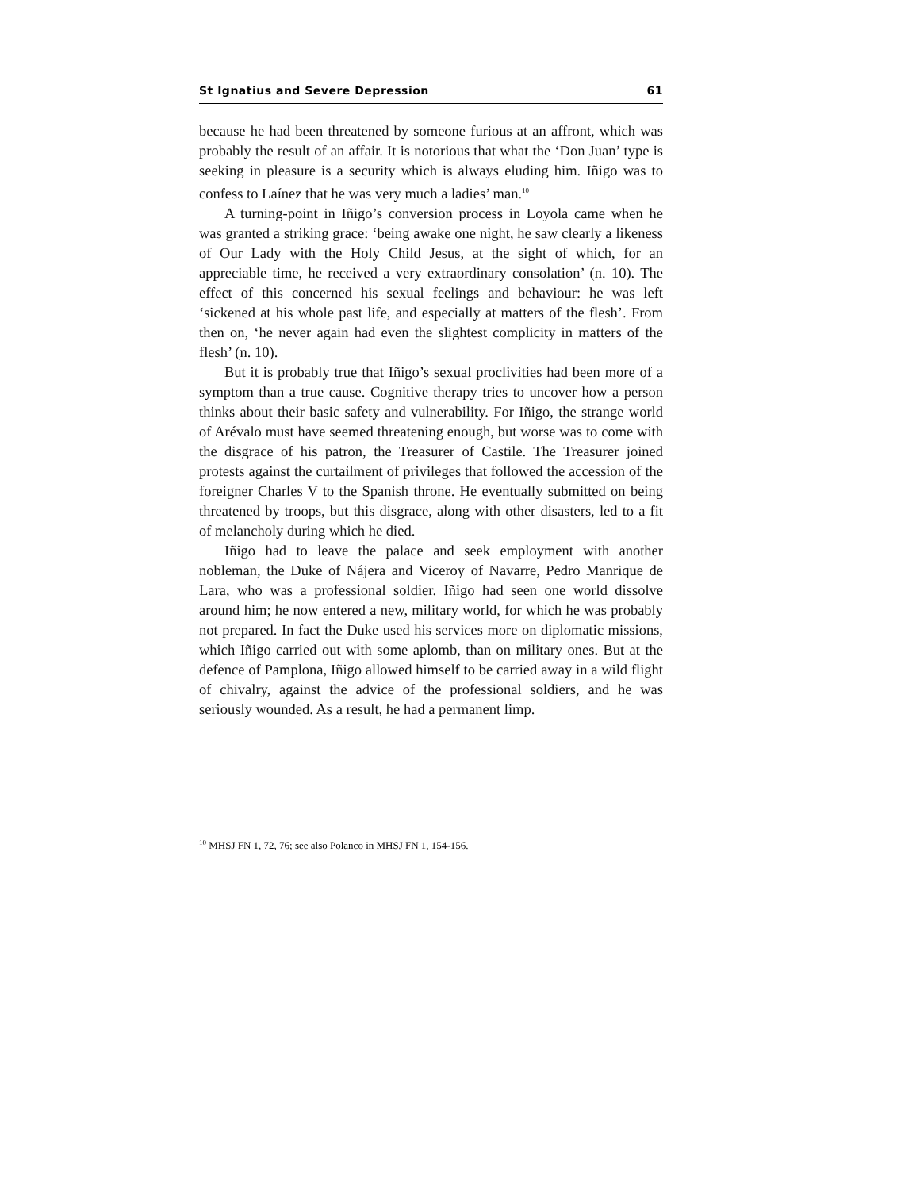St Ignatius and Severe Depression 61
because he had been threatened by someone furious at an affront, which was probably the result of an affair. It is notorious that what the ‘Don Juan’ type is seeking in pleasure is a security which is always eluding him. Iñigo was to confess to Laínez that he was very much a ladies’ man.<sup>10</sup>
A turning-point in Iñigo’s conversion process in Loyola came when he was granted a striking grace: ‘being awake one night, he saw clearly a likeness of Our Lady with the Holy Child Jesus, at the sight of which, for an appreciable time, he received a very extraordinary consolation’ (n. 10). The effect of this concerned his sexual feelings and behaviour: he was left ‘sickened at his whole past life, and especially at matters of the flesh’. From then on, ‘he never again had even the slightest complicity in matters of the flesh’ (n. 10).
But it is probably true that Iñigo’s sexual proclivities had been more of a symptom than a true cause. Cognitive therapy tries to uncover how a person thinks about their basic safety and vulnerability. For Iñigo, the strange world of Arévalo must have seemed threatening enough, but worse was to come with the disgrace of his patron, the Treasurer of Castile. The Treasurer joined protests against the curtailment of privileges that followed the accession of the foreigner Charles V to the Spanish throne. He eventually submitted on being threatened by troops, but this disgrace, along with other disasters, led to a fit of melancholy during which he died.
Iñigo had to leave the palace and seek employment with another nobleman, the Duke of Nájera and Viceroy of Navarre, Pedro Manrique de Lara, who was a professional soldier. Iñigo had seen one world dissolve around him; he now entered a new, military world, for which he was probably not prepared. In fact the Duke used his services more on diplomatic missions, which Iñigo carried out with some aplomb, than on military ones. But at the defence of Pamplona, Iñigo allowed himself to be carried away in a wild flight of chivalry, against the advice of the professional soldiers, and he was seriously wounded. As a result, he had a permanent limp.
<sup>10</sup> MHSJ FN 1, 72, 76; see also Polanco in MHSJ FN 1, 154-156.